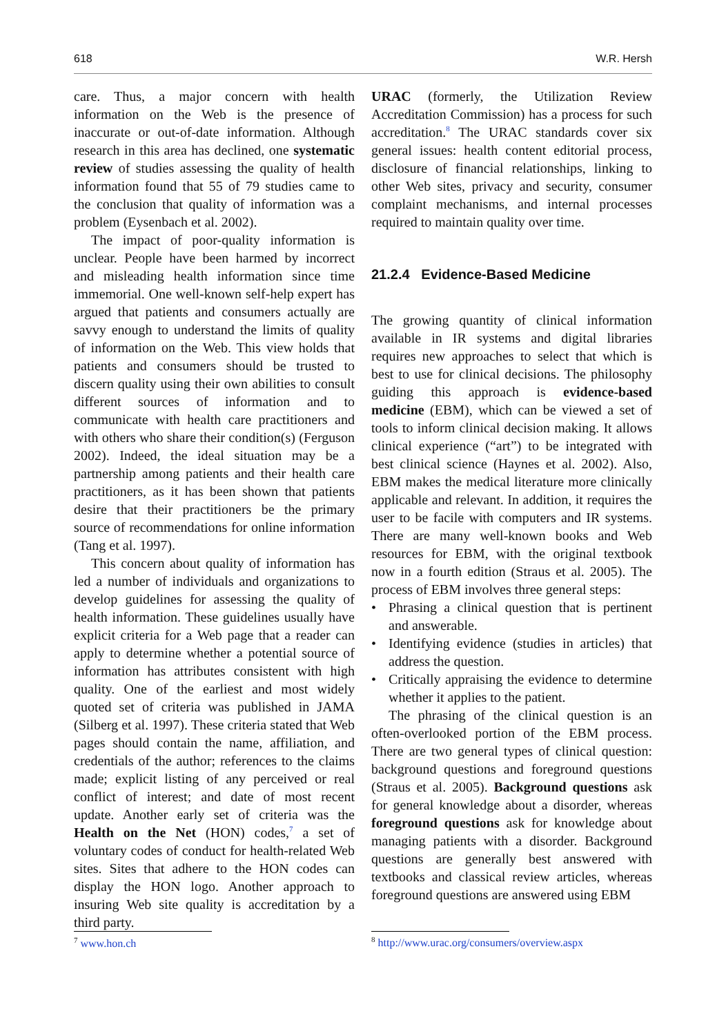618 W.R. Hersh
care. Thus, a major concern with health information on the Web is the presence of inaccurate or out-of-date information. Although research in this area has declined, one systematic review of studies assessing the quality of health information found that 55 of 79 studies came to the conclusion that quality of information was a problem (Eysenbach et al. 2002).
The impact of poor-quality information is unclear. People have been harmed by incorrect and misleading health information since time immemorial. One well-known self-help expert has argued that patients and consumers actually are savvy enough to understand the limits of quality of information on the Web. This view holds that patients and consumers should be trusted to discern quality using their own abilities to consult different sources of information and to communicate with health care practitioners and with others who share their condition(s) (Ferguson 2002). Indeed, the ideal situation may be a partnership among patients and their health care practitioners, as it has been shown that patients desire that their practitioners be the primary source of recommendations for online information (Tang et al. 1997).
This concern about quality of information has led a number of individuals and organizations to develop guidelines for assessing the quality of health information. These guidelines usually have explicit criteria for a Web page that a reader can apply to determine whether a potential source of information has attributes consistent with high quality. One of the earliest and most widely quoted set of criteria was published in JAMA (Silberg et al. 1997). These criteria stated that Web pages should contain the name, affiliation, and credentials of the author; references to the claims made; explicit listing of any perceived or real conflict of interest; and date of most recent update. Another early set of criteria was the Health on the Net (HON) codes,<sup>7</sup> a set of voluntary codes of conduct for health-related Web sites. Sites that adhere to the HON codes can display the HON logo. Another approach to insuring Web site quality is accreditation by a third party.
URAC (formerly, the Utilization Review Accreditation Commission) has a process for such accreditation.<sup>8</sup> The URAC standards cover six general issues: health content editorial process, disclosure of financial relationships, linking to other Web sites, privacy and security, consumer complaint mechanisms, and internal processes required to maintain quality over time.
21.2.4 Evidence-Based Medicine
The growing quantity of clinical information available in IR systems and digital libraries requires new approaches to select that which is best to use for clinical decisions. The philosophy guiding this approach is evidence-based medicine (EBM), which can be viewed a set of tools to inform clinical decision making. It allows clinical experience (“art”) to be integrated with best clinical science (Haynes et al. 2002). Also, EBM makes the medical literature more clinically applicable and relevant. In addition, it requires the user to be facile with computers and IR systems. There are many well-known books and Web resources for EBM, with the original textbook now in a fourth edition (Straus et al. 2005). The process of EBM involves three general steps:
• Phrasing a clinical question that is pertinent and answerable.
• Identifying evidence (studies in articles) that address the question.
• Critically appraising the evidence to determine whether it applies to the patient.
The phrasing of the clinical question is an often-overlooked portion of the EBM process. There are two general types of clinical question: background questions and foreground questions (Straus et al. 2005). Background questions ask for general knowledge about a disorder, whereas foreground questions ask for knowledge about managing patients with a disorder. Background questions are generally best answered with textbooks and classical review articles, whereas foreground questions are answered using EBM
<sup>7</sup> www.hon.ch
<sup>8</sup> http://www.urac.org/consumers/overview.aspx